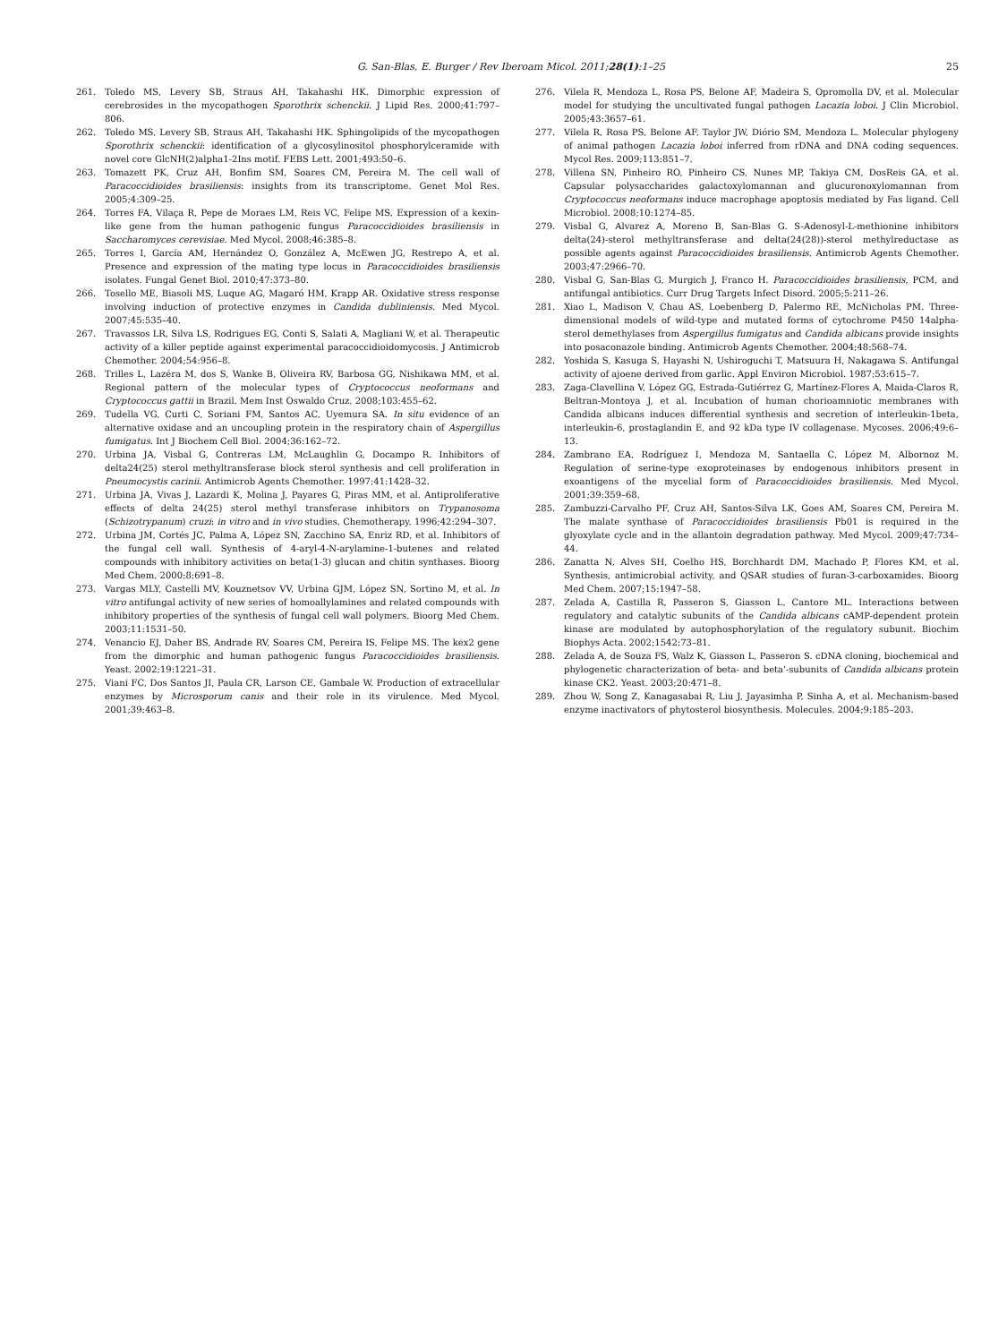G. San-Blas, E. Burger / Rev Iberoam Micol. 2011;28(1):1–25 25
261. Toledo MS, Levery SB, Straus AH, Takahashi HK. Dimorphic expression of cerebrosides in the mycopathogen Sporothrix schenckii. J Lipid Res. 2000;41:797–806.
262. Toledo MS, Levery SB, Straus AH, Takahashi HK. Sphingolipids of the mycopathogen Sporothrix schenckii: identification of a glycosylinositol phosphorylceramide with novel core GlcNH(2)alpha1-2Ins motif. FEBS Lett. 2001;493:50–6.
263. Tomazett PK, Cruz AH, Bonfim SM, Soares CM, Pereira M. The cell wall of Paracoccidioides brasiliensis: insights from its transcriptome. Genet Mol Res. 2005;4:309–25.
264. Torres FA, Vilaça R, Pepe de Moraes LM, Reis VC, Felipe MS. Expression of a kexin-like gene from the human pathogenic fungus Paracoccidioides brasiliensis in Saccharomyces cerevisiae. Med Mycol. 2008;46:385–8.
265. Torres I, García AM, Hernández O, González A, McEwen JG, Restrepo A, et al. Presence and expression of the mating type locus in Paracoccidioides brasiliensis isolates. Fungal Genet Biol. 2010;47:373–80.
266. Tosello ME, Biasoli MS, Luque AG, Magaró HM, Krapp AR. Oxidative stress response involving induction of protective enzymes in Candida dubliniensis. Med Mycol. 2007;45:535–40.
267. Travassos LR, Silva LS, Rodrigues EG, Conti S, Salati A, Magliani W, et al. Therapeutic activity of a killer peptide against experimental paracoccidioidomycosis. J Antimicrob Chemother. 2004;54:956–8.
268. Trilles L, Lazéra M, dos S, Wanke B, Oliveira RV, Barbosa GG, Nishikawa MM, et al. Regional pattern of the molecular types of Cryptococcus neoformans and Cryptococcus gattii in Brazil. Mem Inst Oswaldo Cruz. 2008;103:455–62.
269. Tudella VG, Curti C, Soriani FM, Santos AC, Uyemura SA. In situ evidence of an alternative oxidase and an uncoupling protein in the respiratory chain of Aspergillus fumigatus. Int J Biochem Cell Biol. 2004;36:162–72.
270. Urbina JA, Visbal G, Contreras LM, McLaughlin G, Docampo R. Inhibitors of delta24(25) sterol methyltransferase block sterol synthesis and cell proliferation in Pneumocystis carinii. Antimicrob Agents Chemother. 1997;41:1428–32.
271. Urbina JA, Vivas J, Lazardi K, Molina J, Payares G, Piras MM, et al. Antiproliferative effects of delta 24(25) sterol methyl transferase inhibitors on Trypanosoma (Schizotrypanum) cruzi: in vitro and in vivo studies. Chemotherapy. 1996;42:294–307.
272. Urbina JM, Cortés JC, Palma A, López SN, Zacchino SA, Enriz RD, et al. Inhibitors of the fungal cell wall. Synthesis of 4-aryl-4-N-arylamine-1-butenes and related compounds with inhibitory activities on beta(1-3) glucan and chitin synthases. Bioorg Med Chem. 2000;8:691–8.
273. Vargas MLY, Castelli MV, Kouznetsov VV, Urbina GJM, López SN, Sortino M, et al. In vitro antifungal activity of new series of homoallylamines and related compounds with inhibitory properties of the synthesis of fungal cell wall polymers. Bioorg Med Chem. 2003;11:1531–50.
274. Venancio EJ, Daher BS, Andrade RV, Soares CM, Pereira IS, Felipe MS. The kex2 gene from the dimorphic and human pathogenic fungus Paracoccidioides brasiliensis. Yeast. 2002;19:1221–31.
275. Viani FC, Dos Santos JI, Paula CR, Larson CE, Gambale W. Production of extracellular enzymes by Microsporum canis and their role in its virulence. Med Mycol. 2001;39:463–8.
276. Vilela R, Mendoza L, Rosa PS, Belone AF, Madeira S, Opromolla DV, et al. Molecular model for studying the uncultivated fungal pathogen Lacazia loboi. J Clin Microbiol. 2005;43:3657–61.
277. Vilela R, Rosa PS, Belone AF, Taylor JW, Diório SM, Mendoza L. Molecular phylogeny of animal pathogen Lacazia loboi inferred from rDNA and DNA coding sequences. Mycol Res. 2009;113:851–7.
278. Villena SN, Pinheiro RO, Pinheiro CS, Nunes MP, Takiya CM, DosReis GA, et al. Capsular polysaccharides galactoxylomannan and glucuronoxylomannan from Cryptococcus neoformans induce macrophage apoptosis mediated by Fas ligand. Cell Microbiol. 2008;10:1274–85.
279. Visbal G, Alvarez A, Moreno B, San-Blas G. S-Adenosyl-L-methionine inhibitors delta(24)-sterol methyltransferase and delta(24(28))-sterol methylreductase as possible agents against Paracoccidioides brasiliensis. Antimicrob Agents Chemother. 2003;47:2966–70.
280. Visbal G, San-Blas G, Murgich J, Franco H. Paracoccidioides brasiliensis, PCM, and antifungal antibiotics. Curr Drug Targets Infect Disord. 2005;5:211–26.
281. Xiao L, Madison V, Chau AS, Loebenberg D, Palermo RE, McNicholas PM. Three-dimensional models of wild-type and mutated forms of cytochrome P450 14alpha-sterol demethylases from Aspergillus fumigatus and Candida albicans provide insights into posaconazole binding. Antimicrob Agents Chemother. 2004;48:568–74.
282. Yoshida S, Kasuga S, Hayashi N, Ushiroguchi T, Matsuura H, Nakagawa S. Antifungal activity of ajoene derived from garlic. Appl Environ Microbiol. 1987;53:615–7.
283. Zaga-Clavellina V, López GG, Estrada-Gutiérrez G, Martínez-Flores A, Maida-Claros R, Beltran-Montoya J, et al. Incubation of human chorioamniotic membranes with Candida albicans induces differential synthesis and secretion of interleukin-1beta, interleukin-6, prostaglandin E, and 92 kDa type IV collagenase. Mycoses. 2006;49:6–13.
284. Zambrano EA, Rodríguez I, Mendoza M, Santaella C, López M, Albornoz M. Regulation of serine-type exoproteinases by endogenous inhibitors present in exoantigens of the mycelial form of Paracoccidioides brasiliensis. Med Mycol. 2001;39:359–68.
285. Zambuzzi-Carvalho PF, Cruz AH, Santos-Silva LK, Goes AM, Soares CM, Pereira M. The malate synthase of Paracoccidioides brasiliensis Pb01 is required in the glyoxylate cycle and in the allantoin degradation pathway. Med Mycol. 2009;47:734–44.
286. Zanatta N, Alves SH, Coelho HS, Borchhardt DM, Machado P, Flores KM, et al. Synthesis, antimicrobial activity, and QSAR studies of furan-3-carboxamides. Bioorg Med Chem. 2007;15:1947–58.
287. Zelada A, Castilla R, Passeron S, Giasson L, Cantore ML. Interactions between regulatory and catalytic subunits of the Candida albicans cAMP-dependent protein kinase are modulated by autophosphorylation of the regulatory subunit. Biochim Biophys Acta. 2002;1542:73–81.
288. Zelada A, de Souza FS, Walz K, Giasson L, Passeron S. cDNA cloning, biochemical and phylogenetic characterization of beta- and beta'-subunits of Candida albicans protein kinase CK2. Yeast. 2003;20:471–8.
289. Zhou W, Song Z, Kanagasabai R, Liu J, Jayasimha P, Sinha A, et al. Mechanism-based enzyme inactivators of phytosterol biosynthesis. Molecules. 2004;9:185–203.